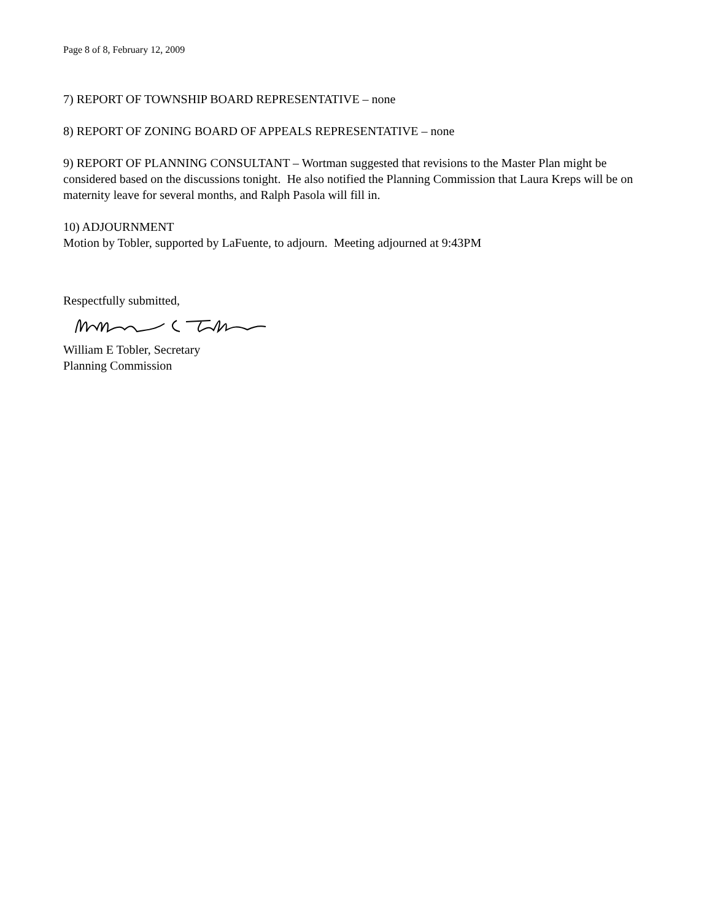Page 8 of 8, February 12, 2009
7) REPORT OF TOWNSHIP BOARD REPRESENTATIVE – none
8) REPORT OF ZONING BOARD OF APPEALS REPRESENTATIVE – none
9) REPORT OF PLANNING CONSULTANT – Wortman suggested that revisions to the Master Plan might be considered based on the discussions tonight. He also notified the Planning Commission that Laura Kreps will be on maternity leave for several months, and Ralph Pasola will fill in.
10) ADJOURNMENT
Motion by Tobler, supported by LaFuente, to adjourn. Meeting adjourned at 9:43PM
Respectfully submitted,
William E Tobler, Secretary
Planning Commission